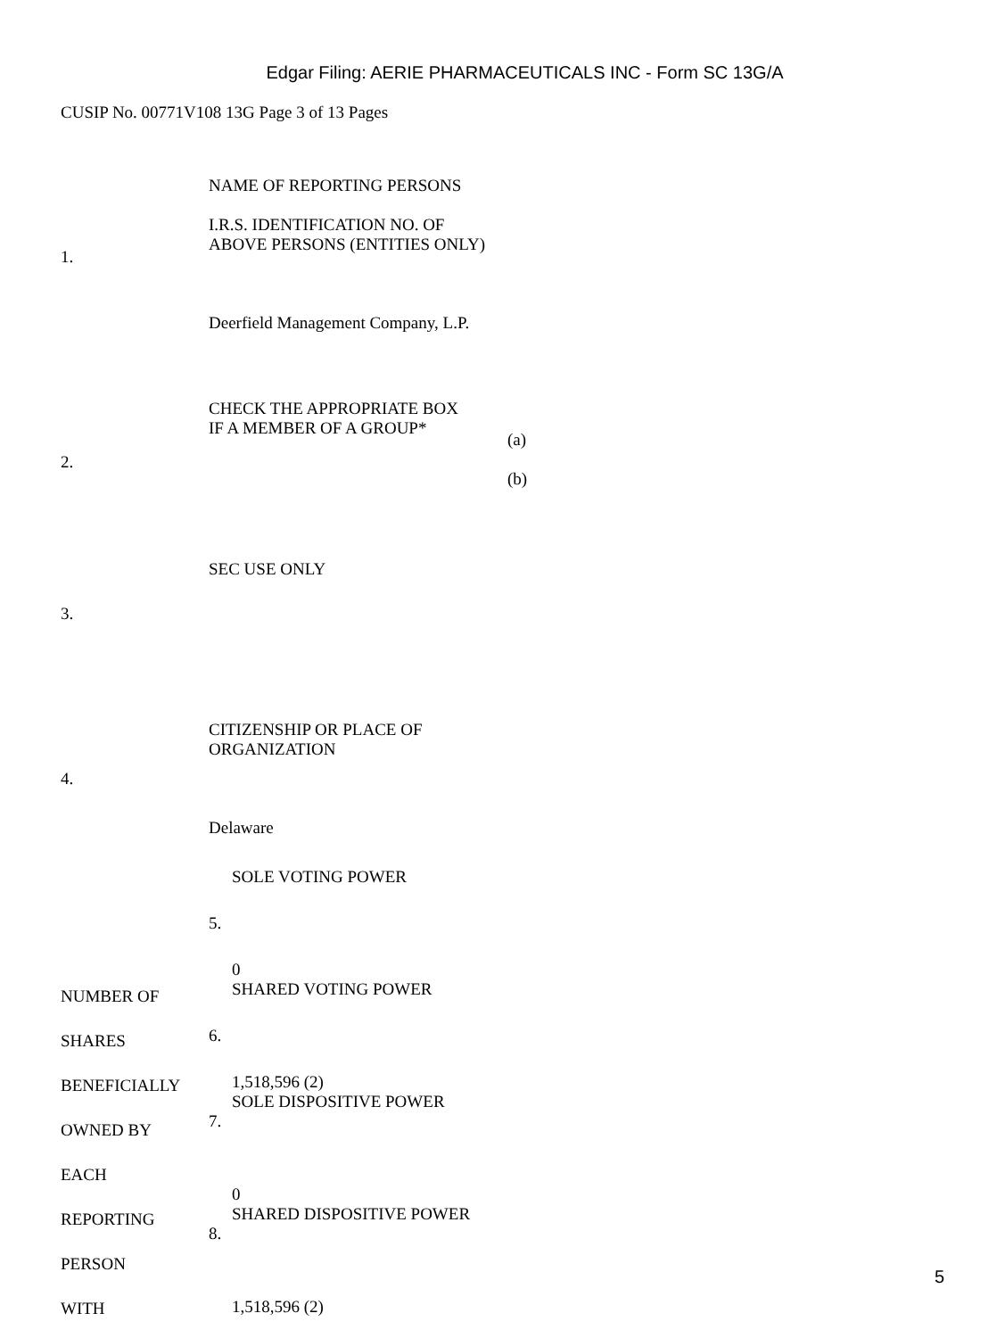Edgar Filing: AERIE PHARMACEUTICALS INC - Form SC 13G/A
CUSIP No. 00771V108 13G Page 3 of 13 Pages
| 1. | NAME OF REPORTING PERSONS I.R.S. IDENTIFICATION NO. OF ABOVE PERSONS (ENTITIES ONLY) Deerfield Management Company, L.P. | |
| 2. | CHECK THE APPROPRIATE BOX IF A MEMBER OF A GROUP* | (a) (b) |
| 3. | SEC USE ONLY | |
| 4. | CITIZENSHIP OR PLACE OF ORGANIZATION Delaware | |
| NUMBER OF SHARES BENEFICIALLY OWNED BY EACH REPORTING PERSON WITH | SOLE VOTING POWER 5. 0 SHARED VOTING POWER 6. 1,518,596 (2) SOLE DISPOSITIVE POWER 7. 0 SHARED DISPOSITIVE POWER 8. 1,518,596 (2) | |
5